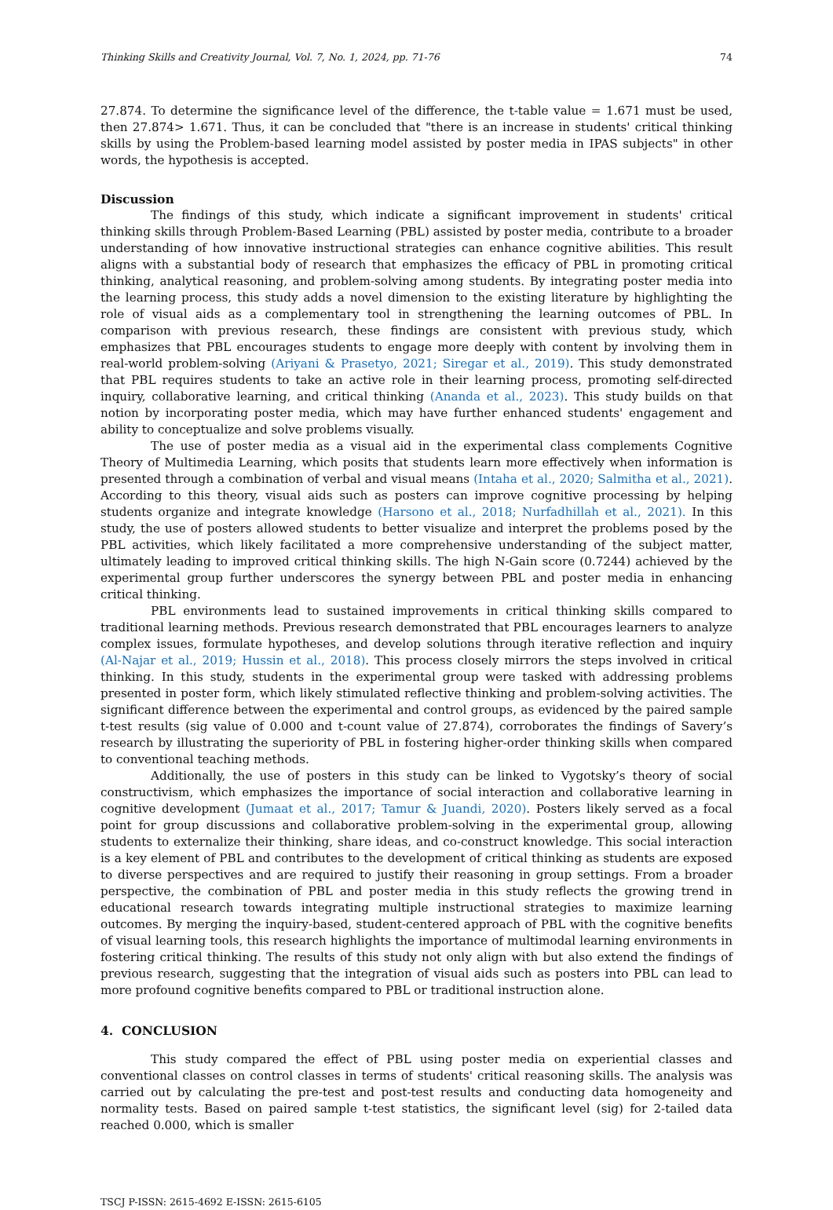Thinking Skills and Creativity Journal, Vol. 7, No. 1, 2024, pp. 71-76 74
27.874. To determine the significance level of the difference, the t-table value = 1.671 must be used, then 27.874> 1.671. Thus, it can be concluded that "there is an increase in students' critical thinking skills by using the Problem-based learning model assisted by poster media in IPAS subjects" in other words, the hypothesis is accepted.
Discussion
The findings of this study, which indicate a significant improvement in students' critical thinking skills through Problem-Based Learning (PBL) assisted by poster media, contribute to a broader understanding of how innovative instructional strategies can enhance cognitive abilities. This result aligns with a substantial body of research that emphasizes the efficacy of PBL in promoting critical thinking, analytical reasoning, and problem-solving among students. By integrating poster media into the learning process, this study adds a novel dimension to the existing literature by highlighting the role of visual aids as a complementary tool in strengthening the learning outcomes of PBL. In comparison with previous research, these findings are consistent with previous study, which emphasizes that PBL encourages students to engage more deeply with content by involving them in real-world problem-solving (Ariyani & Prasetyo, 2021; Siregar et al., 2019). This study demonstrated that PBL requires students to take an active role in their learning process, promoting self-directed inquiry, collaborative learning, and critical thinking (Ananda et al., 2023). This study builds on that notion by incorporating poster media, which may have further enhanced students' engagement and ability to conceptualize and solve problems visually.
The use of poster media as a visual aid in the experimental class complements Cognitive Theory of Multimedia Learning, which posits that students learn more effectively when information is presented through a combination of verbal and visual means (Intaha et al., 2020; Salmitha et al., 2021). According to this theory, visual aids such as posters can improve cognitive processing by helping students organize and integrate knowledge (Harsono et al., 2018; Nurfadhillah et al., 2021). In this study, the use of posters allowed students to better visualize and interpret the problems posed by the PBL activities, which likely facilitated a more comprehensive understanding of the subject matter, ultimately leading to improved critical thinking skills. The high N-Gain score (0.7244) achieved by the experimental group further underscores the synergy between PBL and poster media in enhancing critical thinking.
PBL environments lead to sustained improvements in critical thinking skills compared to traditional learning methods. Previous research demonstrated that PBL encourages learners to analyze complex issues, formulate hypotheses, and develop solutions through iterative reflection and inquiry (Al-Najar et al., 2019; Hussin et al., 2018). This process closely mirrors the steps involved in critical thinking. In this study, students in the experimental group were tasked with addressing problems presented in poster form, which likely stimulated reflective thinking and problem-solving activities. The significant difference between the experimental and control groups, as evidenced by the paired sample t-test results (sig value of 0.000 and t-count value of 27.874), corroborates the findings of Savery’s research by illustrating the superiority of PBL in fostering higher-order thinking skills when compared to conventional teaching methods.
Additionally, the use of posters in this study can be linked to Vygotsky’s theory of social constructivism, which emphasizes the importance of social interaction and collaborative learning in cognitive development (Jumaat et al., 2017; Tamur & Juandi, 2020). Posters likely served as a focal point for group discussions and collaborative problem-solving in the experimental group, allowing students to externalize their thinking, share ideas, and co-construct knowledge. This social interaction is a key element of PBL and contributes to the development of critical thinking as students are exposed to diverse perspectives and are required to justify their reasoning in group settings. From a broader perspective, the combination of PBL and poster media in this study reflects the growing trend in educational research towards integrating multiple instructional strategies to maximize learning outcomes. By merging the inquiry-based, student-centered approach of PBL with the cognitive benefits of visual learning tools, this research highlights the importance of multimodal learning environments in fostering critical thinking. The results of this study not only align with but also extend the findings of previous research, suggesting that the integration of visual aids such as posters into PBL can lead to more profound cognitive benefits compared to PBL or traditional instruction alone.
4. CONCLUSION
This study compared the effect of PBL using poster media on experiential classes and conventional classes on control classes in terms of students' critical reasoning skills. The analysis was carried out by calculating the pre-test and post-test results and conducting data homogeneity and normality tests. Based on paired sample t-test statistics, the significant level (sig) for 2-tailed data reached 0.000, which is smaller
TSCJ P-ISSN: 2615-4692 E-ISSN: 2615-6105